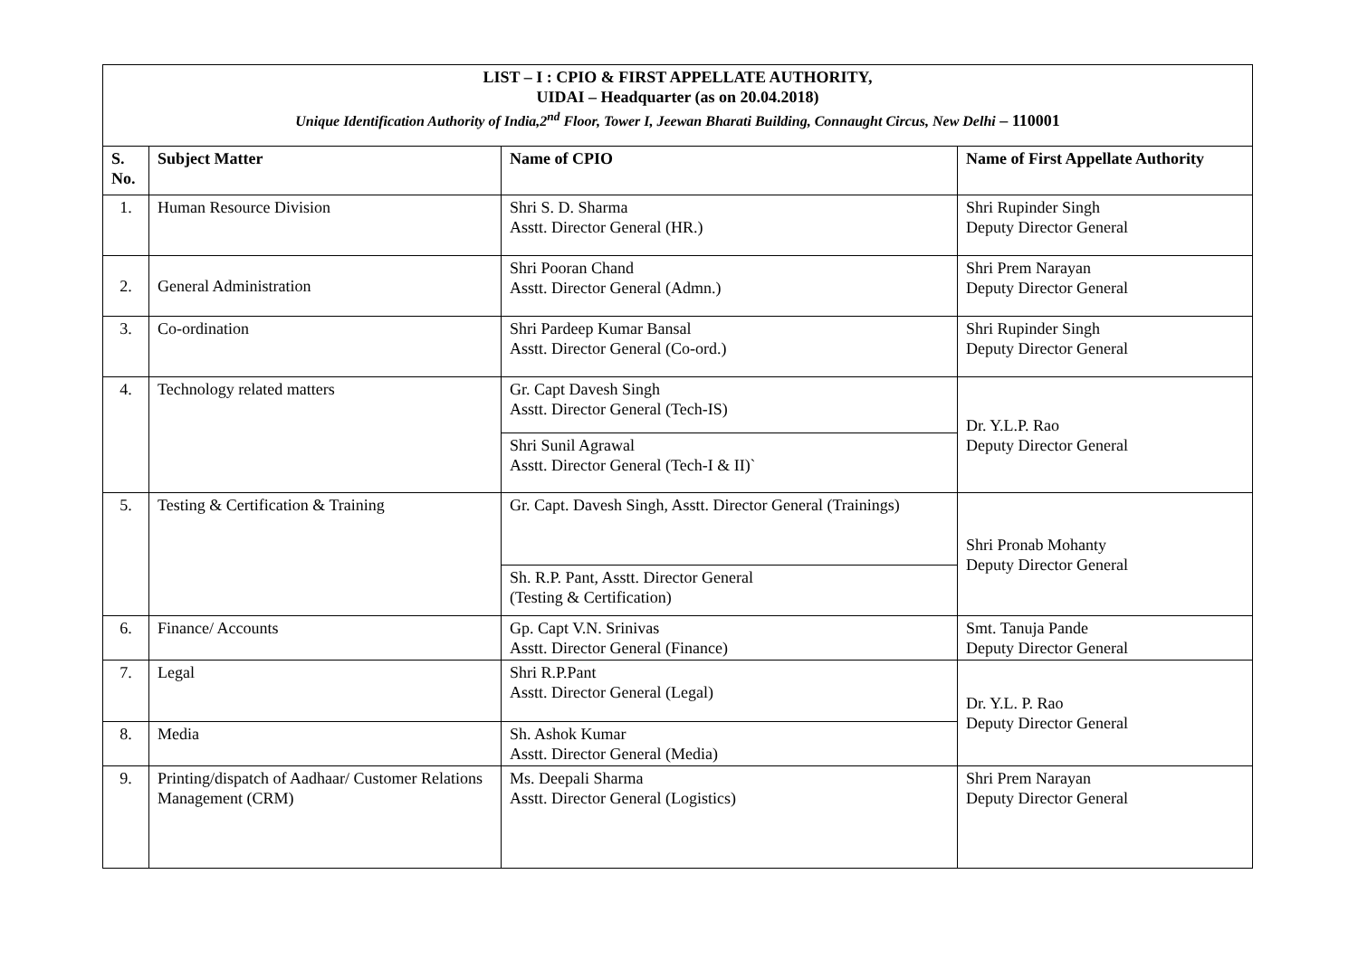| LIST – I : CPIO & FIRST APPELLATE AUTHORITY, UIDAI – Headquarter (as on 20.04.2018) Unique Identification Authority of India,2<sup>nd</sup> Floor, Tower I, Jeewan Bharati Building, Connaught Circus, New Delhi – 110001 | | | |
| S. No. | Subject Matter | Name of CPIO | Name of First Appellate Authority |
| 1. | Human Resource Division | Shri S. D. Sharma Asstt. Director General (HR.) | Shri Rupinder Singh Deputy Director General |
| 2. | General Administration | Shri Pooran Chand Asstt. Director General (Admn.) | Shri Prem Narayan Deputy Director General |
| 3. | Co-ordination | Shri Pardeep Kumar Bansal Asstt. Director General (Co-ord.) | Shri Rupinder Singh Deputy Director General |
| 4. | Technology related matters | Gr. Capt Davesh Singh Asstt. Director General (Tech-IS) | Dr. Y.L.P. Rao Deputy Director General |
| | | Shri Sunil Agrawal Asstt. Director General (Tech-I & II)` | |
| 5. | Testing & Certification & Training | Gr. Capt. Davesh Singh, Asstt. Director General (Trainings) | Shri Pronab Mohanty Deputy Director General |
| | | Sh. R.P. Pant, Asstt. Director General (Testing & Certification) | |
| 6. | Finance/ Accounts | Gp. Capt V.N. Srinivas Asstt. Director General (Finance) | Smt. Tanuja Pande Deputy Director General |
| 7. | Legal | Shri R.P.Pant Asstt. Director General (Legal) | Dr. Y.L. P. Rao Deputy Director General |
| 8. | Media | Sh. Ashok Kumar Asstt. Director General (Media) | |
| 9. | Printing/dispatch of Aadhaar/ Customer Relations Management (CRM) | Ms. Deepali Sharma Asstt. Director General (Logistics) | Shri Prem Narayan Deputy Director General |